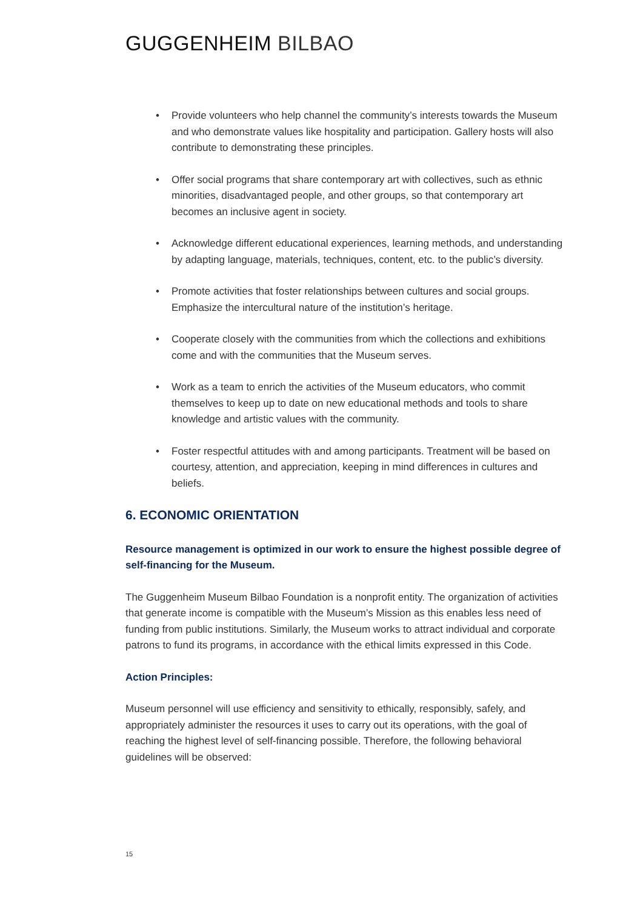GUGGENHEIM BILBAO
• Provide volunteers who help channel the community’s interests towards the Museum and who demonstrate values like hospitality and participation. Gallery hosts will also contribute to demonstrating these principles.
• Offer social programs that share contemporary art with collectives, such as ethnic minorities, disadvantaged people, and other groups, so that contemporary art becomes an inclusive agent in society.
• Acknowledge different educational experiences, learning methods, and understanding by adapting language, materials, techniques, content, etc. to the public’s diversity.
• Promote activities that foster relationships between cultures and social groups. Emphasize the intercultural nature of the institution’s heritage.
• Cooperate closely with the communities from which the collections and exhibitions come and with the communities that the Museum serves.
• Work as a team to enrich the activities of the Museum educators, who commit themselves to keep up to date on new educational methods and tools to share knowledge and artistic values with the community.
• Foster respectful attitudes with and among participants. Treatment will be based on courtesy, attention, and appreciation, keeping in mind differences in cultures and beliefs.
6. ECONOMIC ORIENTATION
Resource management is optimized in our work to ensure the highest possible degree of self-financing for the Museum.
The Guggenheim Museum Bilbao Foundation is a nonprofit entity. The organization of activities that generate income is compatible with the Museum’s Mission as this enables less need of funding from public institutions. Similarly, the Museum works to attract individual and corporate patrons to fund its programs, in accordance with the ethical limits expressed in this Code.
Action Principles:
Museum personnel will use efficiency and sensitivity to ethically, responsibly, safely, and appropriately administer the resources it uses to carry out its operations, with the goal of reaching the highest level of self-financing possible. Therefore, the following behavioral guidelines will be observed:
15